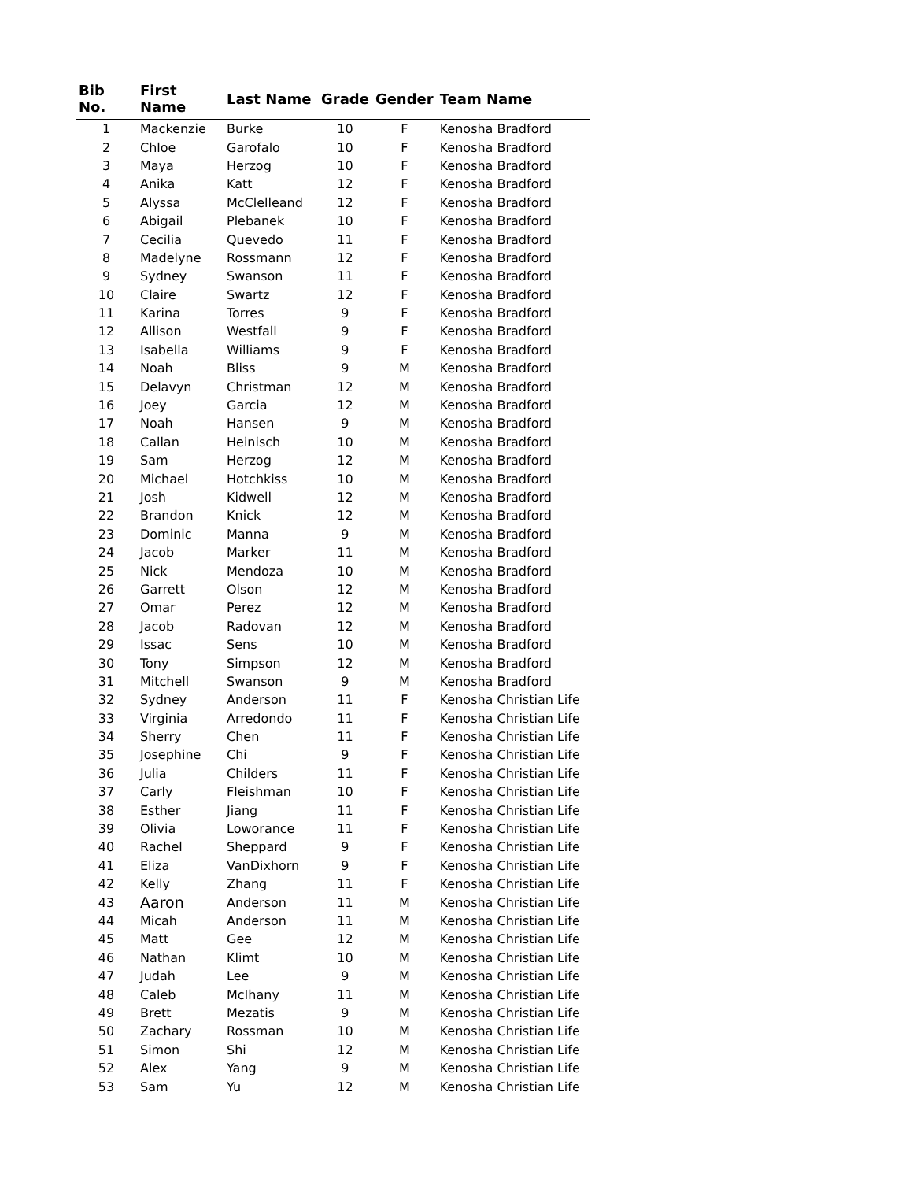| Bib No. | First Name | Last Name | Grade | Gender | Team Name |
| --- | --- | --- | --- | --- | --- |
| 1 | Mackenzie | Burke | 10 | F | Kenosha Bradford |
| 2 | Chloe | Garofalo | 10 | F | Kenosha Bradford |
| 3 | Maya | Herzog | 10 | F | Kenosha Bradford |
| 4 | Anika | Katt | 12 | F | Kenosha Bradford |
| 5 | Alyssa | McClelleand | 12 | F | Kenosha Bradford |
| 6 | Abigail | Plebanek | 10 | F | Kenosha Bradford |
| 7 | Cecilia | Quevedo | 11 | F | Kenosha Bradford |
| 8 | Madelyne | Rossmann | 12 | F | Kenosha Bradford |
| 9 | Sydney | Swanson | 11 | F | Kenosha Bradford |
| 10 | Claire | Swartz | 12 | F | Kenosha Bradford |
| 11 | Karina | Torres | 9 | F | Kenosha Bradford |
| 12 | Allison | Westfall | 9 | F | Kenosha Bradford |
| 13 | Isabella | Williams | 9 | F | Kenosha Bradford |
| 14 | Noah | Bliss | 9 | M | Kenosha Bradford |
| 15 | Delavyn | Christman | 12 | M | Kenosha Bradford |
| 16 | Joey | Garcia | 12 | M | Kenosha Bradford |
| 17 | Noah | Hansen | 9 | M | Kenosha Bradford |
| 18 | Callan | Heinisch | 10 | M | Kenosha Bradford |
| 19 | Sam | Herzog | 12 | M | Kenosha Bradford |
| 20 | Michael | Hotchkiss | 10 | M | Kenosha Bradford |
| 21 | Josh | Kidwell | 12 | M | Kenosha Bradford |
| 22 | Brandon | Knick | 12 | M | Kenosha Bradford |
| 23 | Dominic | Manna | 9 | M | Kenosha Bradford |
| 24 | Jacob | Marker | 11 | M | Kenosha Bradford |
| 25 | Nick | Mendoza | 10 | M | Kenosha Bradford |
| 26 | Garrett | Olson | 12 | M | Kenosha Bradford |
| 27 | Omar | Perez | 12 | M | Kenosha Bradford |
| 28 | Jacob | Radovan | 12 | M | Kenosha Bradford |
| 29 | Issac | Sens | 10 | M | Kenosha Bradford |
| 30 | Tony | Simpson | 12 | M | Kenosha Bradford |
| 31 | Mitchell | Swanson | 9 | M | Kenosha Bradford |
| 32 | Sydney | Anderson | 11 | F | Kenosha Christian Life |
| 33 | Virginia | Arredondo | 11 | F | Kenosha Christian Life |
| 34 | Sherry | Chen | 11 | F | Kenosha Christian Life |
| 35 | Josephine | Chi | 9 | F | Kenosha Christian Life |
| 36 | Julia | Childers | 11 | F | Kenosha Christian Life |
| 37 | Carly | Fleishman | 10 | F | Kenosha Christian Life |
| 38 | Esther | Jiang | 11 | F | Kenosha Christian Life |
| 39 | Olivia | Loworance | 11 | F | Kenosha Christian Life |
| 40 | Rachel | Sheppard | 9 | F | Kenosha Christian Life |
| 41 | Eliza | VanDixhorn | 9 | F | Kenosha Christian Life |
| 42 | Kelly | Zhang | 11 | F | Kenosha Christian Life |
| 43 | Aaron | Anderson | 11 | M | Kenosha Christian Life |
| 44 | Micah | Anderson | 11 | M | Kenosha Christian Life |
| 45 | Matt | Gee | 12 | M | Kenosha Christian Life |
| 46 | Nathan | Klimt | 10 | M | Kenosha Christian Life |
| 47 | Judah | Lee | 9 | M | Kenosha Christian Life |
| 48 | Caleb | McIhany | 11 | M | Kenosha Christian Life |
| 49 | Brett | Mezatis | 9 | M | Kenosha Christian Life |
| 50 | Zachary | Rossman | 10 | M | Kenosha Christian Life |
| 51 | Simon | Shi | 12 | M | Kenosha Christian Life |
| 52 | Alex | Yang | 9 | M | Kenosha Christian Life |
| 53 | Sam | Yu | 12 | M | Kenosha Christian Life |